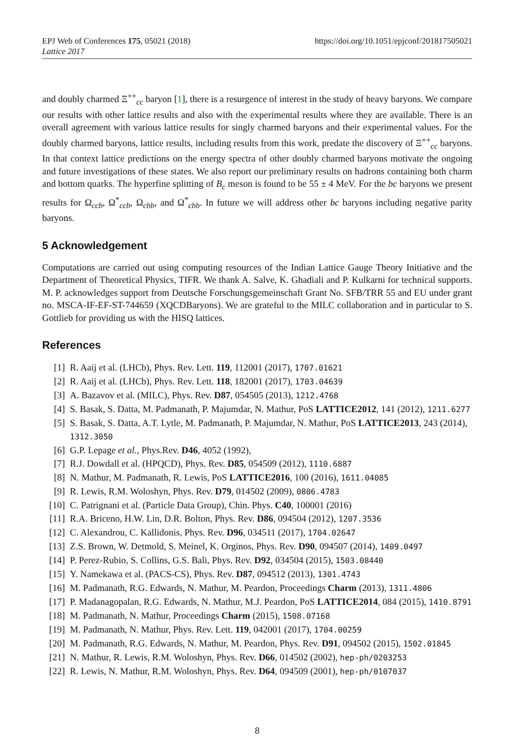EPJ Web of Conferences 175, 05021 (2018) https://doi.org/10.1051/epjconf/201817505021
Lattice 2017
and doubly charmed Ξ<sup>++</sup><sub>cc</sub> baryon [1], there is a resurgence of interest in the study of heavy baryons. We compare our results with other lattice results and also with the experimental results where they are available. There is an overall agreement with various lattice results for singly charmed baryons and their experimental values. For the doubly charmed baryons, lattice results, including results from this work, predate the discovery of Ξ<sup>++</sup><sub>cc</sub> baryons. In that context lattice predictions on the energy spectra of other doubly charmed baryons motivate the ongoing and future investigations of these states. We also report our preliminary results on hadrons containing both charm and bottom quarks. The hyperfine splitting of B<sub>c</sub> meson is found to be 55 ± 4 MeV. For the bc baryons we present results for Ω<sub>ccb</sub>, Ω<sup>*</sup><sub>ccb</sub>, Ω<sub>cbb</sub>, and Ω<sup>*</sup><sub>cbb</sub>. In future we will address other bc baryons including negative parity baryons.
5 Acknowledgement
Computations are carried out using computing resources of the Indian Lattice Gauge Theory Initiative and the Department of Theoretical Physics, TIFR. We thank A. Salve, K. Ghadiali and P. Kulkarni for technical supports. M. P. acknowledges support from Deutsche Forschungsgemeinschaft Grant No. SFB/TRR 55 and EU under grant no. MSCA-IF-EF-ST-744659 (XQCDBaryons). We are grateful to the MILC collaboration and in particular to S. Gottlieb for providing us with the HISQ lattices.
References
[1] R. Aaij et al. (LHCb), Phys. Rev. Lett. 119, 112001 (2017), 1707.01621
[2] R. Aaij et al. (LHCb), Phys. Rev. Lett. 118, 182001 (2017), 1703.04639
[3] A. Bazavov et al. (MILC), Phys. Rev. D87, 054505 (2013), 1212.4768
[4] S. Basak, S. Datta, M. Padmanath, P. Majumdar, N. Mathur, PoS LATTICE2012, 141 (2012), 1211.6277
[5] S. Basak, S. Datta, A.T. Lytle, M. Padmanath, P. Majumdar, N. Mathur, PoS LATTICE2013, 243 (2014), 1312.3050
[6] G.P. Lepage et al., Phys.Rev. D46, 4052 (1992),
[7] R.J. Dowdall et al. (HPQCD), Phys. Rev. D85, 054509 (2012), 1110.6887
[8] N. Mathur, M. Padmanath, R. Lewis, PoS LATTICE2016, 100 (2016), 1611.04085
[9] R. Lewis, R.M. Woloshyn, Phys. Rev. D79, 014502 (2009), 0806.4783
[10] C. Patrignani et al. (Particle Data Group), Chin. Phys. C40, 100001 (2016)
[11] R.A. Briceno, H.W. Lin, D.R. Bolton, Phys. Rev. D86, 094504 (2012), 1207.3536
[12] C. Alexandrou, C. Kallidonis, Phys. Rev. D96, 034511 (2017), 1704.02647
[13] Z.S. Brown, W. Detmold, S. Meinel, K. Orginos, Phys. Rev. D90, 094507 (2014), 1409.0497
[14] P. Perez-Rubio, S. Collins, G.S. Bali, Phys. Rev. D92, 034504 (2015), 1503.08440
[15] Y. Namekawa et al. (PACS-CS), Phys. Rev. D87, 094512 (2013), 1301.4743
[16] M. Padmanath, R.G. Edwards, N. Mathur, M. Peardon, Proceedings Charm (2013), 1311.4806
[17] P. Madanagopalan, R.G. Edwards, N. Mathur, M.J. Peardon, PoS LATTICE2014, 084 (2015), 1410.8791
[18] M. Padmanath, N. Mathur, Proceedings Charm (2015), 1508.07168
[19] M. Padmanath, N. Mathur, Phys. Rev. Lett. 119, 042001 (2017), 1704.00259
[20] M. Padmanath, R.G. Edwards, N. Mathur, M. Peardon, Phys. Rev. D91, 094502 (2015), 1502.01845
[21] N. Mathur, R. Lewis, R.M. Woloshyn, Phys. Rev. D66, 014502 (2002), hep-ph/0203253
[22] R. Lewis, N. Mathur, R.M. Woloshyn, Phys. Rev. D64, 094509 (2001), hep-ph/0107037
8